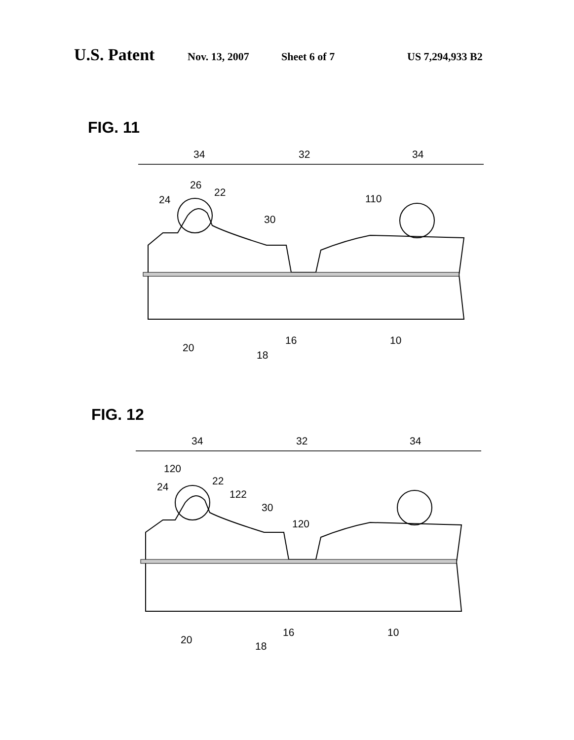U.S. Patent Nov. 13, 2007 Sheet 6 of 7 US 7,294,933 B2
FIG. 11
34
32
34
24
26
22
30
110
20
18
16
10
FIG. 12
34
32
34
120
24
22
122
30
120
20
18
16
10